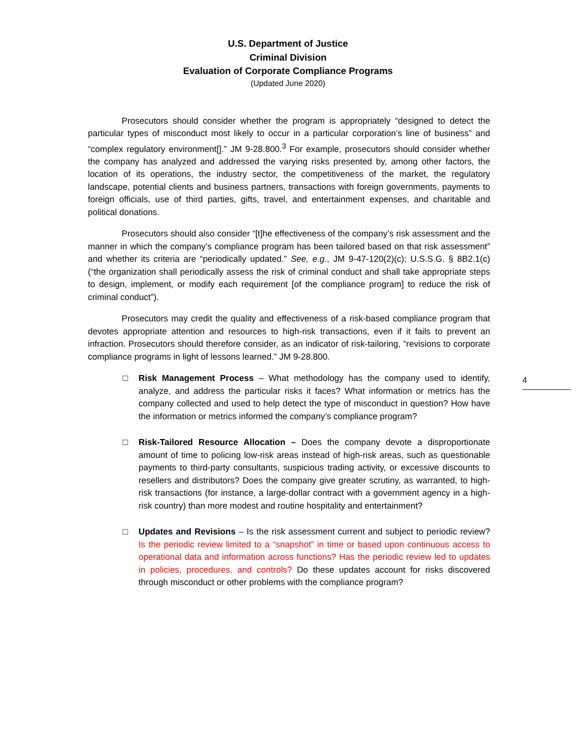U.S. Department of Justice
Criminal Division
Evaluation of Corporate Compliance Programs
(Updated June 2020)
Prosecutors should consider whether the program is appropriately “designed to detect the particular types of misconduct most likely to occur in a particular corporation’s line of business” and “complex regulatory environment[].” JM 9-28.800.<sup>3</sup> For example, prosecutors should consider whether the company has analyzed and addressed the varying risks presented by, among other factors, the location of its operations, the industry sector, the competitiveness of the market, the regulatory landscape, potential clients and business partners, transactions with foreign governments, payments to foreign officials, use of third parties, gifts, travel, and entertainment expenses, and charitable and political donations.
Prosecutors should also consider “[t]he effectiveness of the company’s risk assessment and the manner in which the company’s compliance program has been tailored based on that risk assessment” and whether its criteria are “periodically updated.” See, e.g., JM 9-47-120(2)(c); U.S.S.G. § 8B2.1(c) (“the organization shall periodically assess the risk of criminal conduct and shall take appropriate steps to design, implement, or modify each requirement [of the compliance program] to reduce the risk of criminal conduct”).
Prosecutors may credit the quality and effectiveness of a risk-based compliance program that devotes appropriate attention and resources to high-risk transactions, even if it fails to prevent an infraction. Prosecutors should therefore consider, as an indicator of risk-tailoring, “revisions to corporate compliance programs in light of lessons learned.” JM 9-28.800.
□ Risk Management Process – What methodology has the company used to identify, analyze, and address the particular risks it faces? What information or metrics has the company collected and used to help detect the type of misconduct in question? How have the information or metrics informed the company’s compliance program?
□ Risk-Tailored Resource Allocation – Does the company devote a disproportionate amount of time to policing low-risk areas instead of high-risk areas, such as questionable payments to third-party consultants, suspicious trading activity, or excessive discounts to resellers and distributors? Does the company give greater scrutiny, as warranted, to high-risk transactions (for instance, a large-dollar contract with a government agency in a high-risk country) than more modest and routine hospitality and entertainment?
□ Updates and Revisions – Is the risk assessment current and subject to periodic review? Is the periodic review limited to a “snapshot” in time or based upon continuous access to operational data and information across functions? Has the periodic review led to updates in policies, procedures, and controls? Do these updates account for risks discovered through misconduct or other problems with the compliance program?
4